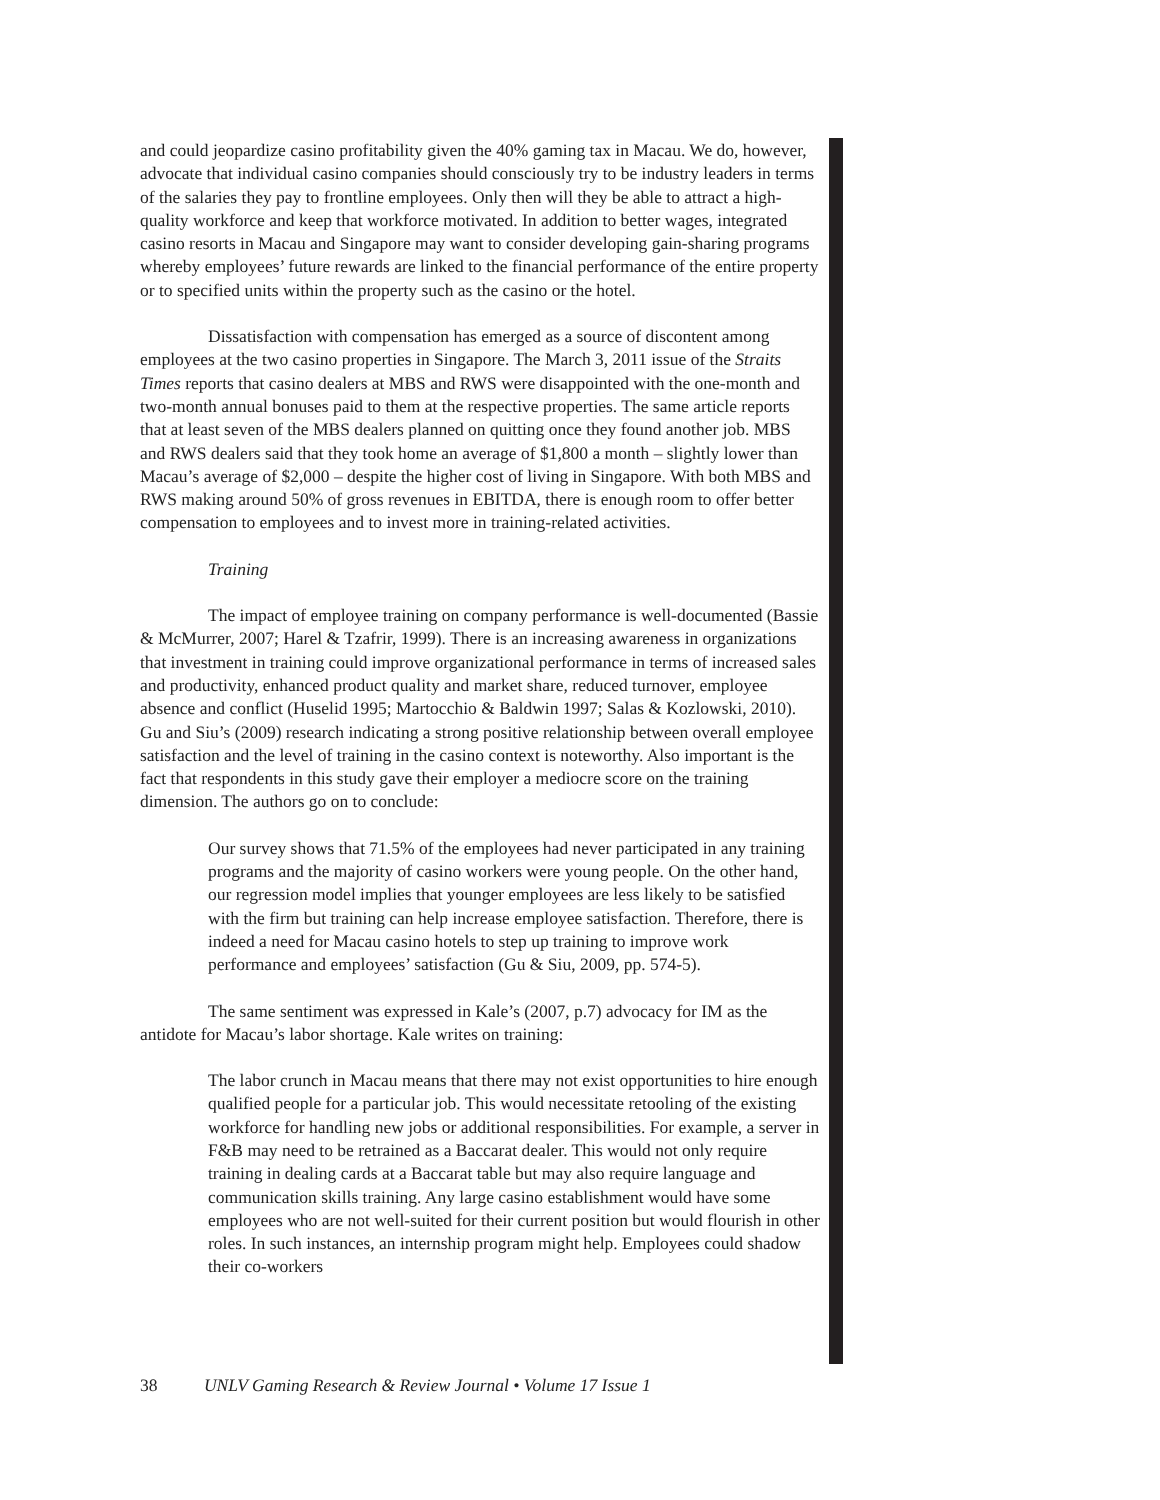and could jeopardize casino profitability given the 40% gaming tax in Macau. We do, however, advocate that individual casino companies should consciously try to be industry leaders in terms of the salaries they pay to frontline employees. Only then will they be able to attract a high-quality workforce and keep that workforce motivated. In addition to better wages, integrated casino resorts in Macau and Singapore may want to consider developing gain-sharing programs whereby employees’ future rewards are linked to the financial performance of the entire property or to specified units within the property such as the casino or the hotel.
Dissatisfaction with compensation has emerged as a source of discontent among employees at the two casino properties in Singapore. The March 3, 2011 issue of the Straits Times reports that casino dealers at MBS and RWS were disappointed with the one-month and two-month annual bonuses paid to them at the respective properties. The same article reports that at least seven of the MBS dealers planned on quitting once they found another job. MBS and RWS dealers said that they took home an average of $1,800 a month – slightly lower than Macau’s average of $2,000 – despite the higher cost of living in Singapore. With both MBS and RWS making around 50% of gross revenues in EBITDA, there is enough room to offer better compensation to employees and to invest more in training-related activities.
Training
The impact of employee training on company performance is well-documented (Bassie & McMurrer, 2007; Harel & Tzafrir, 1999). There is an increasing awareness in organizations that investment in training could improve organizational performance in terms of increased sales and productivity, enhanced product quality and market share, reduced turnover, employee absence and conflict (Huselid 1995; Martocchio & Baldwin 1997; Salas & Kozlowski, 2010). Gu and Siu’s (2009) research indicating a strong positive relationship between overall employee satisfaction and the level of training in the casino context is noteworthy. Also important is the fact that respondents in this study gave their employer a mediocre score on the training dimension. The authors go on to conclude:
Our survey shows that 71.5% of the employees had never participated in any training programs and the majority of casino workers were young people. On the other hand, our regression model implies that younger employees are less likely to be satisfied with the firm but training can help increase employee satisfaction. Therefore, there is indeed a need for Macau casino hotels to step up training to improve work performance and employees’ satisfaction (Gu & Siu, 2009, pp. 574-5).
The same sentiment was expressed in Kale’s (2007, p.7) advocacy for IM as the antidote for Macau’s labor shortage. Kale writes on training:
The labor crunch in Macau means that there may not exist opportunities to hire enough qualified people for a particular job. This would necessitate retooling of the existing workforce for handling new jobs or additional responsibilities. For example, a server in F&B may need to be retrained as a Baccarat dealer. This would not only require training in dealing cards at a Baccarat table but may also require language and communication skills training. Any large casino establishment would have some employees who are not well-suited for their current position but would flourish in other roles. In such instances, an internship program might help. Employees could shadow their co-workers
38 UNLV Gaming Research & Review Journal • Volume 17 Issue 1